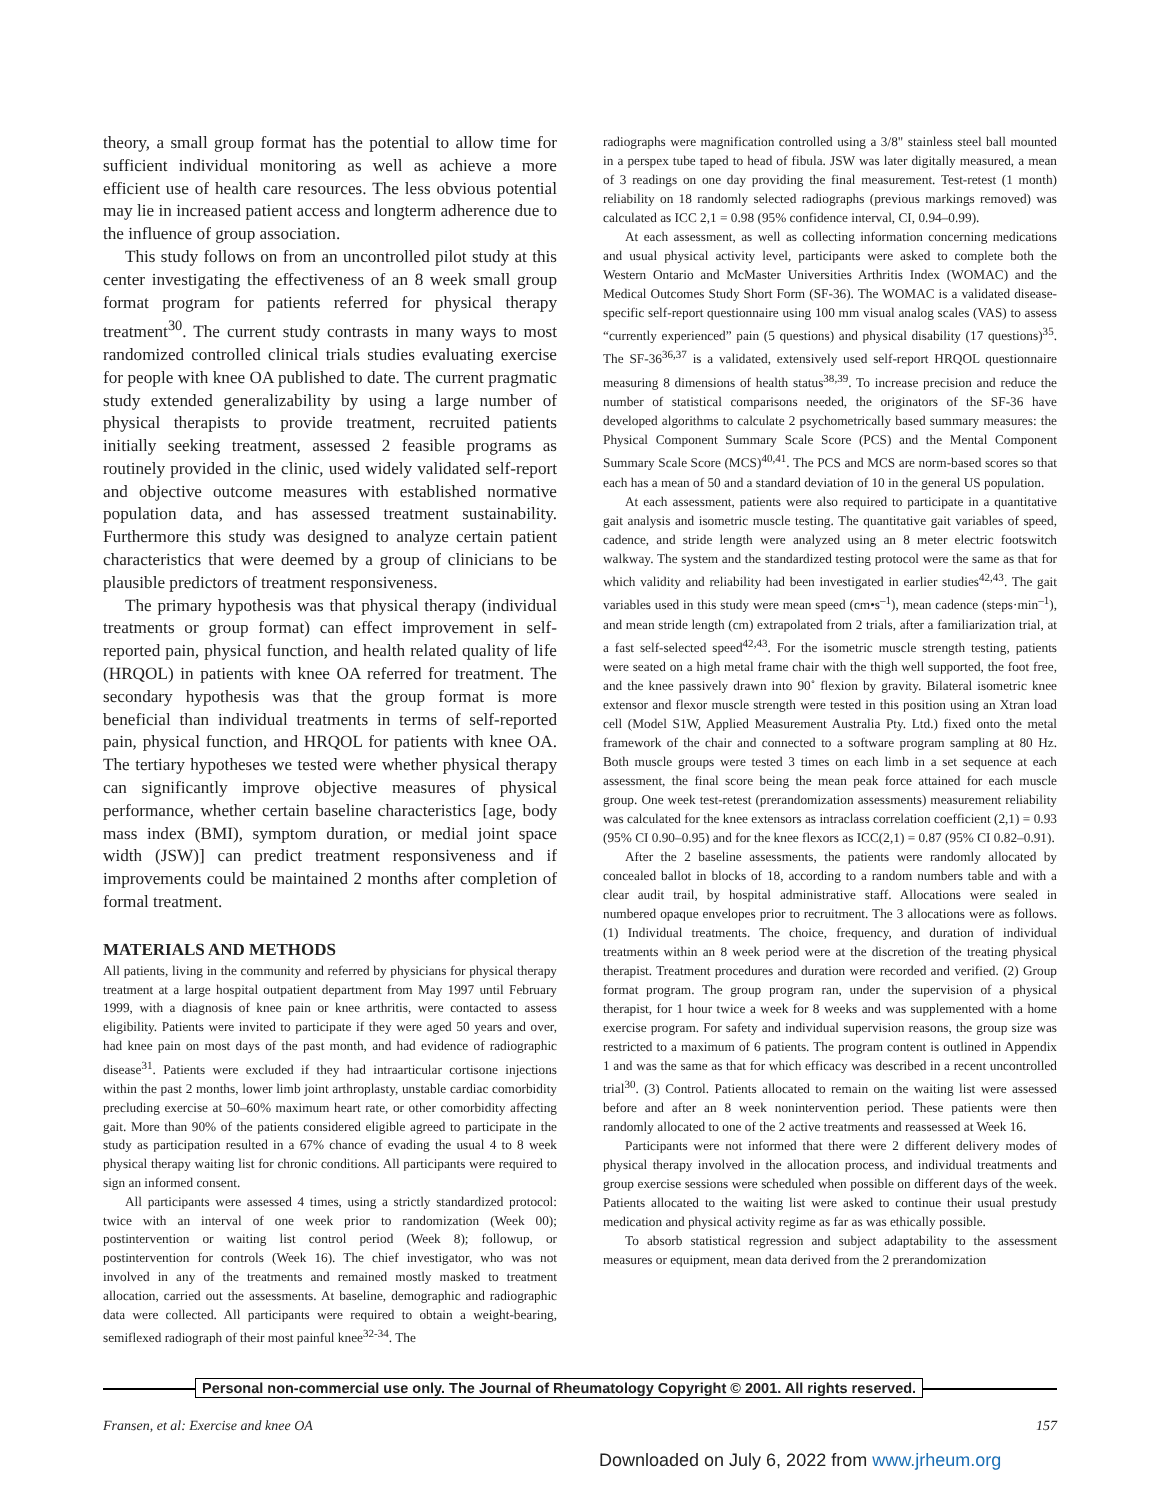theory, a small group format has the potential to allow time for sufficient individual monitoring as well as achieve a more efficient use of health care resources. The less obvious potential may lie in increased patient access and longterm adherence due to the influence of group association.
This study follows on from an uncontrolled pilot study at this center investigating the effectiveness of an 8 week small group format program for patients referred for physical therapy treatment<sup>30</sup>. The current study contrasts in many ways to most randomized controlled clinical trials studies evaluating exercise for people with knee OA published to date. The current pragmatic study extended generalizability by using a large number of physical therapists to provide treatment, recruited patients initially seeking treatment, assessed 2 feasible programs as routinely provided in the clinic, used widely validated self-report and objective outcome measures with established normative population data, and has assessed treatment sustainability. Furthermore this study was designed to analyze certain patient characteristics that were deemed by a group of clinicians to be plausible predictors of treatment responsiveness.
The primary hypothesis was that physical therapy (individual treatments or group format) can effect improvement in self-reported pain, physical function, and health related quality of life (HRQOL) in patients with knee OA referred for treatment. The secondary hypothesis was that the group format is more beneficial than individual treatments in terms of self-reported pain, physical function, and HRQOL for patients with knee OA. The tertiary hypotheses we tested were whether physical therapy can significantly improve objective measures of physical performance, whether certain baseline characteristics [age, body mass index (BMI), symptom duration, or medial joint space width (JSW)] can predict treatment responsiveness and if improvements could be maintained 2 months after completion of formal treatment.
MATERIALS AND METHODS
All patients, living in the community and referred by physicians for physical therapy treatment at a large hospital outpatient department from May 1997 until February 1999, with a diagnosis of knee pain or knee arthritis, were contacted to assess eligibility. Patients were invited to participate if they were aged 50 years and over, had knee pain on most days of the past month, and had evidence of radiographic disease<sup>31</sup>. Patients were excluded if they had intraarticular cortisone injections within the past 2 months, lower limb joint arthroplasty, unstable cardiac comorbidity precluding exercise at 50–60% maximum heart rate, or other comorbidity affecting gait. More than 90% of the patients considered eligible agreed to participate in the study as participation resulted in a 67% chance of evading the usual 4 to 8 week physical therapy waiting list for chronic conditions. All participants were required to sign an informed consent.
All participants were assessed 4 times, using a strictly standardized protocol: twice with an interval of one week prior to randomization (Week 00); postintervention or waiting list control period (Week 8); followup, or postintervention for controls (Week 16). The chief investigator, who was not involved in any of the treatments and remained mostly masked to treatment allocation, carried out the assessments. At baseline, demographic and radiographic data were collected. All participants were required to obtain a weight-bearing, semiflexed radiograph of their most painful knee<sup>32-34</sup>. The
radiographs were magnification controlled using a 3/8" stainless steel ball mounted in a perspex tube taped to head of fibula. JSW was later digitally measured, a mean of 3 readings on one day providing the final measurement. Test-retest (1 month) reliability on 18 randomly selected radiographs (previous markings removed) was calculated as ICC 2,1 = 0.98 (95% confidence interval, CI, 0.94–0.99).
At each assessment, as well as collecting information concerning medications and usual physical activity level, participants were asked to complete both the Western Ontario and McMaster Universities Arthritis Index (WOMAC) and the Medical Outcomes Study Short Form (SF-36). The WOMAC is a validated disease-specific self-report questionnaire using 100 mm visual analog scales (VAS) to assess “currently experienced” pain (5 questions) and physical disability (17 questions)<sup>35</sup>. The SF-36<sup>36,37</sup> is a validated, extensively used self-report HRQOL questionnaire measuring 8 dimensions of health status<sup>38,39</sup>. To increase precision and reduce the number of statistical comparisons needed, the originators of the SF-36 have developed algorithms to calculate 2 psychometrically based summary measures: the Physical Component Summary Scale Score (PCS) and the Mental Component Summary Scale Score (MCS)<sup>40,41</sup>. The PCS and MCS are norm-based scores so that each has a mean of 50 and a standard deviation of 10 in the general US population.
At each assessment, patients were also required to participate in a quantitative gait analysis and isometric muscle testing. The quantitative gait variables of speed, cadence, and stride length were analyzed using an 8 meter electric footswitch walkway. The system and the standardized testing protocol were the same as that for which validity and reliability had been investigated in earlier studies<sup>42,43</sup>. The gait variables used in this study were mean speed (cm•s<sup>–1</sup>), mean cadence (steps·min<sup>–1</sup>), and mean stride length (cm) extrapolated from 2 trials, after a familiarization trial, at a fast self-selected speed<sup>42,43</sup>. For the isometric muscle strength testing, patients were seated on a high metal frame chair with the thigh well supported, the foot free, and the knee passively drawn into 90˚ flexion by gravity. Bilateral isometric knee extensor and flexor muscle strength were tested in this position using an Xtran load cell (Model S1W, Applied Measurement Australia Pty. Ltd.) fixed onto the metal framework of the chair and connected to a software program sampling at 80 Hz. Both muscle groups were tested 3 times on each limb in a set sequence at each assessment, the final score being the mean peak force attained for each muscle group. One week test-retest (prerandomization assessments) measurement reliability was calculated for the knee extensors as intraclass correlation coefficient (2,1) = 0.93 (95% CI 0.90–0.95) and for the knee flexors as ICC(2,1) = 0.87 (95% CI 0.82–0.91).
After the 2 baseline assessments, the patients were randomly allocated by concealed ballot in blocks of 18, according to a random numbers table and with a clear audit trail, by hospital administrative staff. Allocations were sealed in numbered opaque envelopes prior to recruitment. The 3 allocations were as follows. (1) Individual treatments. The choice, frequency, and duration of individual treatments within an 8 week period were at the discretion of the treating physical therapist. Treatment procedures and duration were recorded and verified. (2) Group format program. The group program ran, under the supervision of a physical therapist, for 1 hour twice a week for 8 weeks and was supplemented with a home exercise program. For safety and individual supervision reasons, the group size was restricted to a maximum of 6 patients. The program content is outlined in Appendix 1 and was the same as that for which efficacy was described in a recent uncontrolled trial<sup>30</sup>. (3) Control. Patients allocated to remain on the waiting list were assessed before and after an 8 week nonintervention period. These patients were then randomly allocated to one of the 2 active treatments and reassessed at Week 16.
Participants were not informed that there were 2 different delivery modes of physical therapy involved in the allocation process, and individual treatments and group exercise sessions were scheduled when possible on different days of the week. Patients allocated to the waiting list were asked to continue their usual prestudy medication and physical activity regime as far as was ethically possible.
To absorb statistical regression and subject adaptability to the assessment measures or equipment, mean data derived from the 2 prerandomization
Personal non-commercial use only. The Journal of Rheumatology Copyright © 2001. All rights reserved.
Fransen, et al: Exercise and knee OA 157
Downloaded on July 6, 2022 from www.jrheum.org